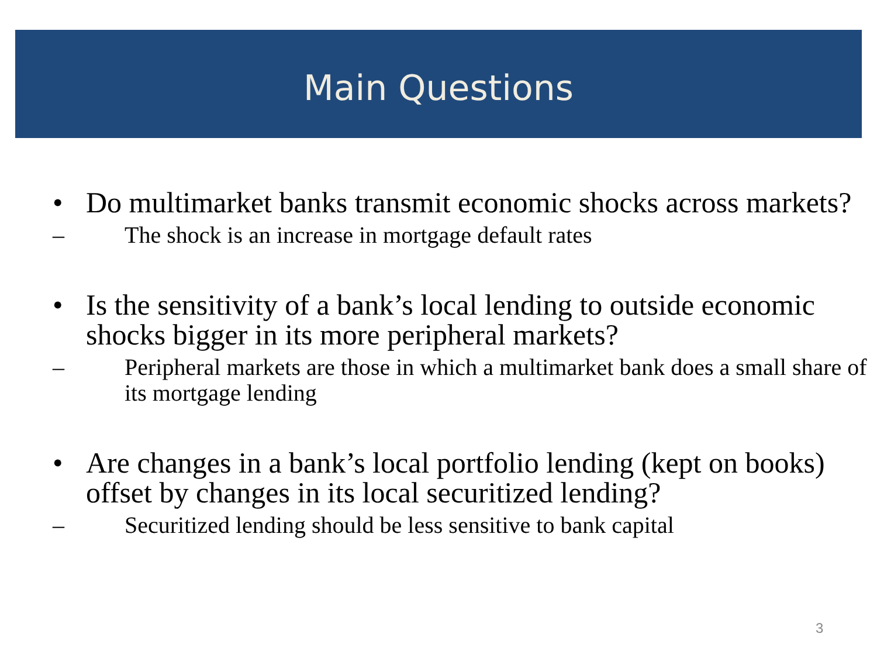Main Questions
• Do multimarket banks transmit economic shocks across markets?
– The shock is an increase in mortgage default rates
• Is the sensitivity of a bank’s local lending to outside economic shocks bigger in its more peripheral markets?
– Peripheral markets are those in which a multimarket bank does a small share of its mortgage lending
• Are changes in a bank’s local portfolio lending (kept on books) offset by changes in its local securitized lending?
– Securitized lending should be less sensitive to bank capital
3